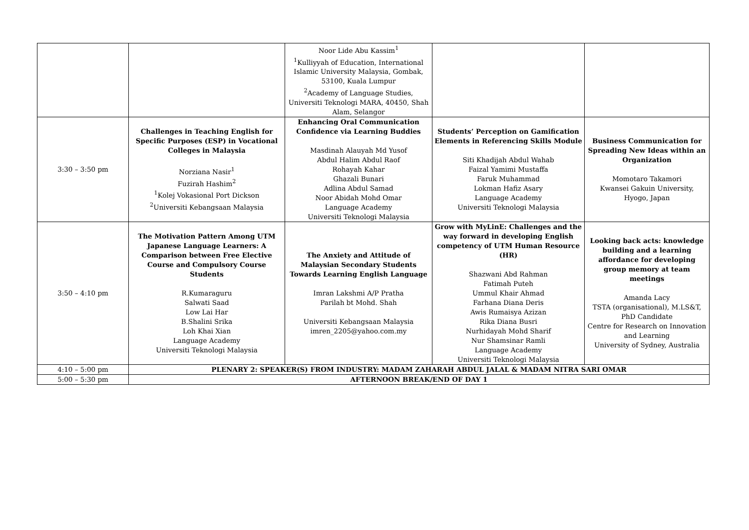| | | Noor Lide Abu Kassim<sup>1</sup> <sup>1</sup> Kulliyyah of Education, International Islamic University Malaysia, Gombak, 53100, Kuala Lumpur <sup>2</sup> Academy of Language Studies, Universiti Teknologi MARA, 40450, Shah Alam, Selangor | | |
| 3:30 – 3:50 pm | Challenges in Teaching English for Specific Purposes (ESP) in Vocational Colleges in Malaysia Norziana Nasir<sup>1</sup> Fuzirah Hashim<sup>2</sup> <sup>1</sup> Kolej Vokasional Port Dickson <sup>2</sup> Universiti Kebangsaan Malaysia | Enhancing Oral Communication Confidence via Learning Buddies Masdinah Alauyah Md Yusof Abdul Halim Abdul Raof Rohayah Kahar Ghazali Bunari Adlina Abdul Samad Noor Abidah Mohd Omar Language Academy Universiti Teknologi Malaysia | Students’ Perception on Gamification Elements in Referencing Skills Module Siti Khadijah Abdul Wahab Faizal Yamimi Mustaffa Faruk Muhammad Lokman Hafiz Asary Language Academy Universiti Teknologi Malaysia | Business Communication for Spreading New Ideas within an Organization Momotaro Takamori Kwansei Gakuin University, Hyogo, Japan |
| 3:50 – 4:10 pm | The Motivation Pattern Among UTM Japanese Language Learners: A Comparison between Free Elective Course and Compulsory Course Students R.Kumaraguru Salwati Saad Low Lai Har B.Shalini Srika Loh Khai Xian Language Academy Universiti Teknologi Malaysia | The Anxiety and Attitude of Malaysian Secondary Students Towards Learning English Language Imran Lakshmi A/P Pratha Parilah bt Mohd. Shah Universiti Kebangsaan Malaysia imren_2205@yahoo.com.my | Grow with MyLinE: Challenges and the way forward in developing English competency of UTM Human Resource (HR) Shazwani Abd Rahman Fatimah Puteh Ummul Khair Ahmad Farhana Diana Deris Awis Rumaisya Azizan Rika Diana Busri Nurhidayah Mohd Sharif Nur Shamsinar Ramli Language Academy Universiti Teknologi Malaysia | Looking back acts: knowledge building and a learning affordance for developing group memory at team meetings Amanda Lacy TSTA (organisational), M.LS&T, PhD Candidate Centre for Research on Innovation and Learning University of Sydney, Australia |
| 4:10 – 5:00 pm | PLENARY 2: SPEAKER(S) FROM INDUSTRY: MADAM ZAHARAH ABDUL JALAL & MADAM NITRA SARI OMAR | | | |
| 5:00 – 5:30 pm | AFTERNOON BREAK/END OF DAY 1 | | | |